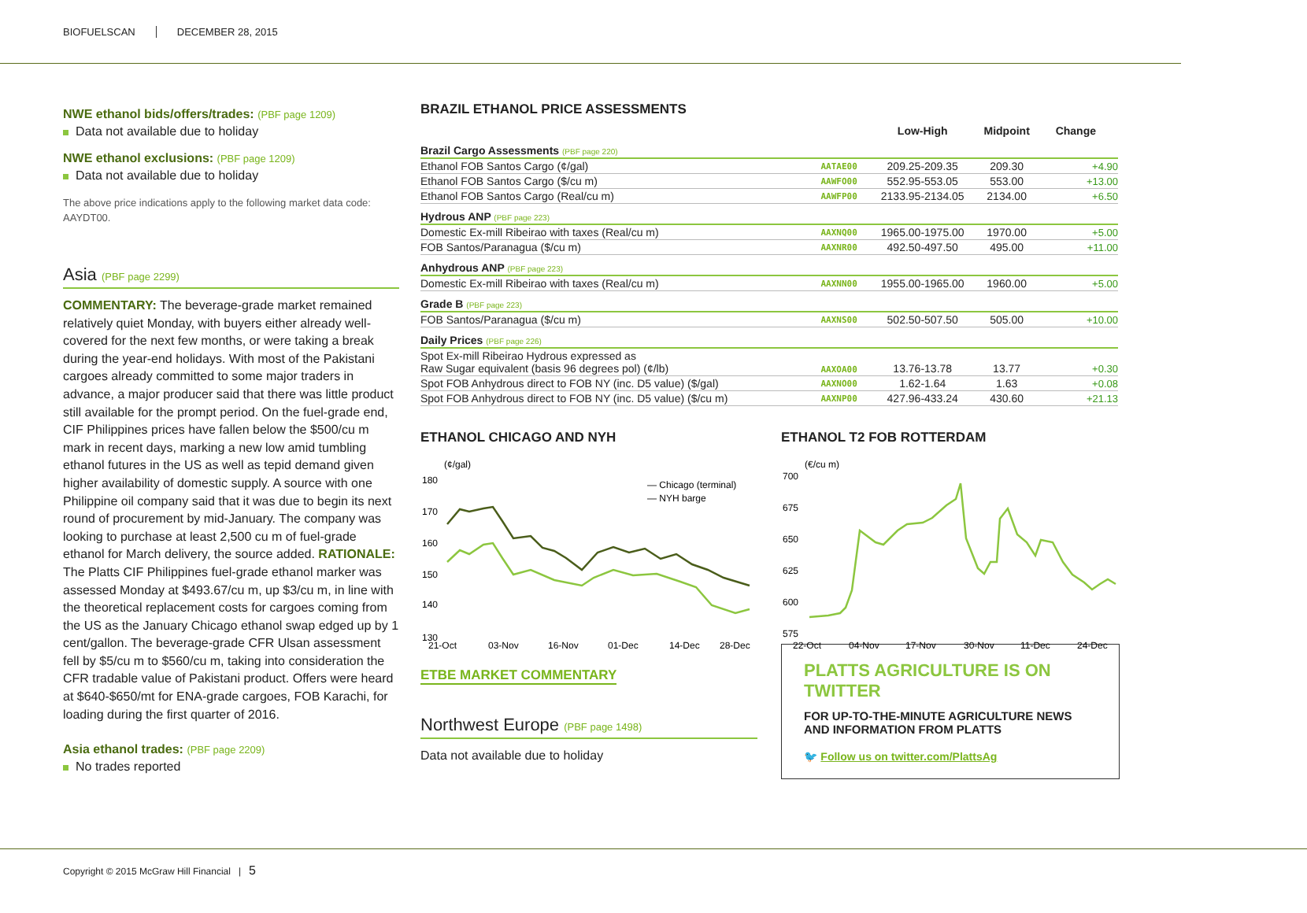BIOFUELSCAN DECEMBER 28, 2015
NWE ethanol bids/offers/trades: (PBF page 1209)
Data not available due to holiday
NWE ethanol exclusions: (PBF page 1209)
Data not available due to holiday
The above price indications apply to the following market data code: AAYDT00.
Asia (PBF page 2299)
COMMENTARY: The beverage-grade market remained relatively quiet Monday, with buyers either already well-covered for the next few months, or were taking a break during the year-end holidays. With most of the Pakistani cargoes already committed to some major traders in advance, a major producer said that there was little product still available for the prompt period. On the fuel-grade end, CIF Philippines prices have fallen below the $500/cu m mark in recent days, marking a new low amid tumbling ethanol futures in the US as well as tepid demand given higher availability of domestic supply. A source with one Philippine oil company said that it was due to begin its next round of procurement by mid-January. The company was looking to purchase at least 2,500 cu m of fuel-grade ethanol for March delivery, the source added. RATIONALE: The Platts CIF Philippines fuel-grade ethanol marker was assessed Monday at $493.67/cu m, up $3/cu m, in line with the theoretical replacement costs for cargoes coming from the US as the January Chicago ethanol swap edged up by 1 cent/gallon. The beverage-grade CFR Ulsan assessment fell by $5/cu m to $560/cu m, taking into consideration the CFR tradable value of Pakistani product. Offers were heard at $640-$650/mt for ENA-grade cargoes, FOB Karachi, for loading during the first quarter of 2016.
Asia ethanol trades: (PBF page 2209)
No trades reported
BRAZIL ETHANOL PRICE ASSESSMENTS
| | | Low-High | Midpoint | Change |
| --- | --- | --- | --- | --- |
| Brazil Cargo Assessments (PBF page 220) | | | | |
| Ethanol FOB Santos Cargo (¢/gal) | AATAE00 | 209.25-209.35 | 209.30 | +4.90 |
| Ethanol FOB Santos Cargo ($/cu m) | AAWFO00 | 552.95-553.05 | 553.00 | +13.00 |
| Ethanol FOB Santos Cargo (Real/cu m) | AAWFP00 | 2133.95-2134.05 | 2134.00 | +6.50 |
| Hydrous ANP (PBF page 223) | | | | |
| Domestic Ex-mill Ribeirao with taxes (Real/cu m) | AAXNQ00 | 1965.00-1975.00 | 1970.00 | +5.00 |
| FOB Santos/Paranagua ($/cu m) | AAXNR00 | 492.50-497.50 | 495.00 | +11.00 |
| Anhydrous ANP (PBF page 223) | | | | |
| Domestic Ex-mill Ribeirao with taxes (Real/cu m) | AAXNN00 | 1955.00-1965.00 | 1960.00 | +5.00 |
| Grade B (PBF page 223) | | | | |
| FOB Santos/Paranagua ($/cu m) | AAXNS00 | 502.50-507.50 | 505.00 | +10.00 |
| Daily Prices (PBF page 226) | | | | |
| Spot Ex-mill Ribeirao Hydrous expressed as Raw Sugar equivalent (basis 96 degrees pol) (¢/lb) | AAXOA00 | 13.76-13.78 | 13.77 | +0.30 |
| Spot FOB Anhydrous direct to FOB NY (inc. D5 value) ($/gal) | AAXNO00 | 1.62-1.64 | 1.63 | +0.08 |
| Spot FOB Anhydrous direct to FOB NY (inc. D5 value) ($/cu m) | AAXNP00 | 427.96-433.24 | 430.60 | +21.13 |
ETHANOL CHICAGO AND NYH
(¢/gal)
180
170
160
150
140
130
— Chicago (terminal)
— NYH barge
21-Oct
03-Nov
16-Nov
01-Dec
14-Dec
28-Dec
ETBE MARKET COMMENTARY
Northwest Europe (PBF page 1498)
Data not available due to holiday
ETHANOL T2 FOB ROTTERDAM
(€/cu m)
700
675
650
625
600
575
22-Oct
04-Nov
17-Nov
30-Nov
11-Dec
24-Dec
PLATTS AGRICULTURE IS ON TWITTER
FOR UP-TO-THE-MINUTE AGRICULTURE NEWS
AND INFORMATION FROM PLATTS
🐦 Follow us on twitter.com/PlattsAg
Copyright © 2015 McGraw Hill Financial | 5